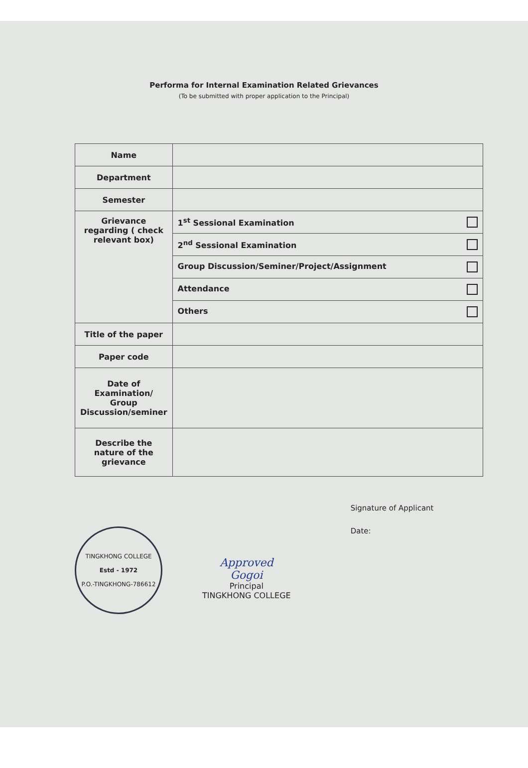Performa for Internal Examination Related Grievances
(To be submitted with proper application to the Principal)
| Name | |
| Department | |
| Semester | |
| Grievance regarding ( check relevant box) | 1<sup>st</sup> Sessional Examination |
| | 2<sup>nd</sup> Sessional Examination |
| | Group Discussion/Seminer/Project/Assignment |
| | Attendance |
| | Others |
| Title of the paper | |
| Paper code | |
| Date of Examination/ Group Discussion/seminer | |
| Describe the nature of the grievance | |
TINGKHONG COLLEGE
Estd - 1972
P.O.-TINGKHONG-786612
Approved
Gogoi
Principal
TINGKHONG COLLEGE
Signature of Applicant
Date: